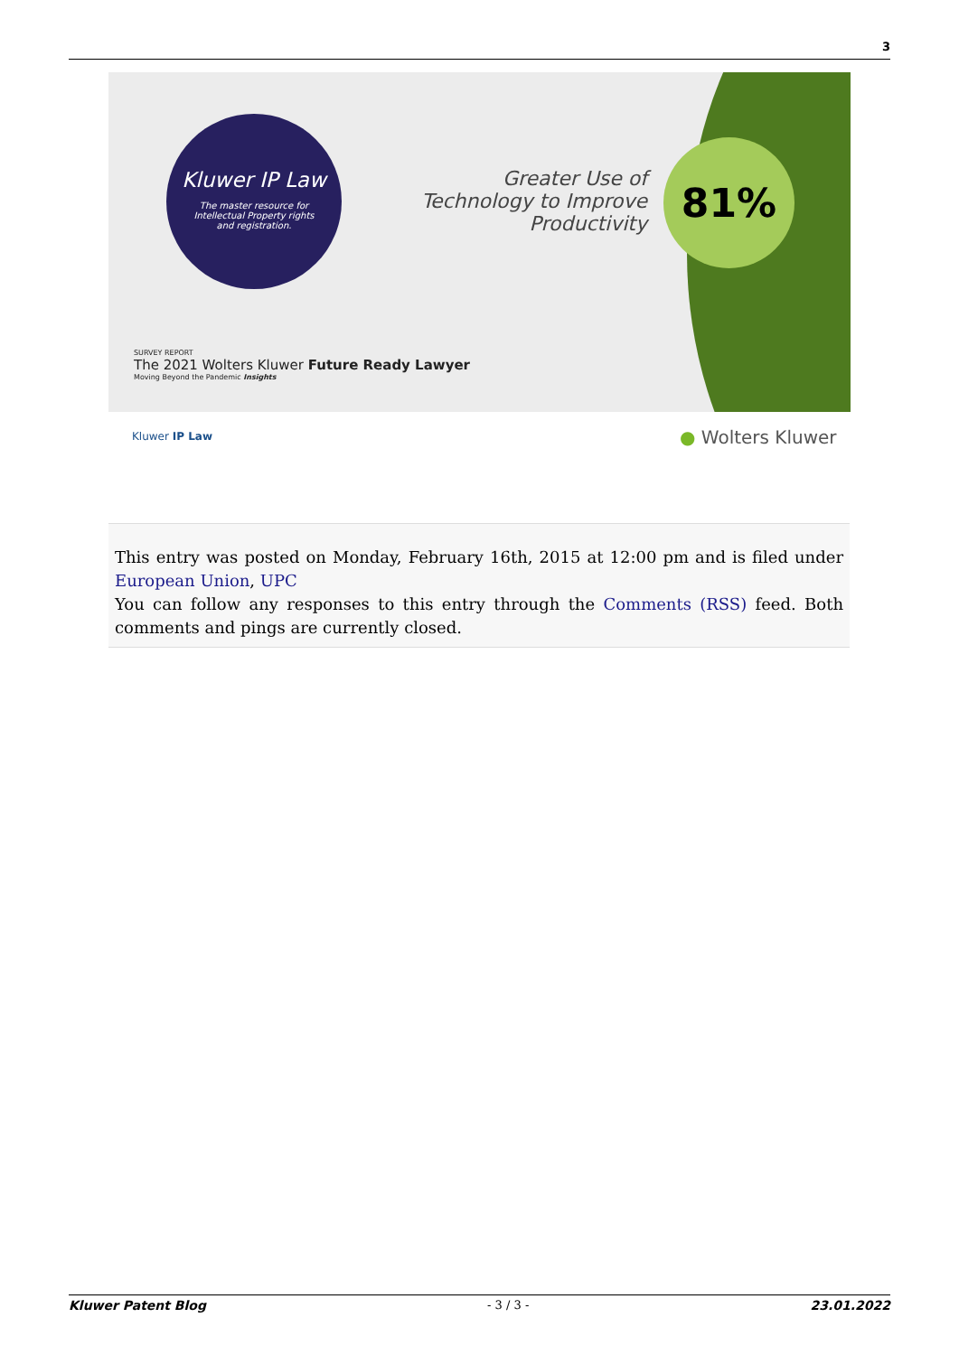3
Kluwer IP Law
The master resource for Intellectual Property rights and registration.
Greater Use of Technology to Improve Productivity
81%
SURVEY REPORT
The 2021 Wolters Kluwer Future Ready Lawyer
Moving Beyond the Pandemic Insights
Kluwer IP Law ● Wolters Kluwer
This entry was posted on Monday, February 16th, 2015 at 12:00 pm and is filed under European Union, UPC
You can follow any responses to this entry through the Comments (RSS) feed. Both comments and pings are currently closed.
Kluwer Patent Blog - 3 / 3 - 23.01.2022